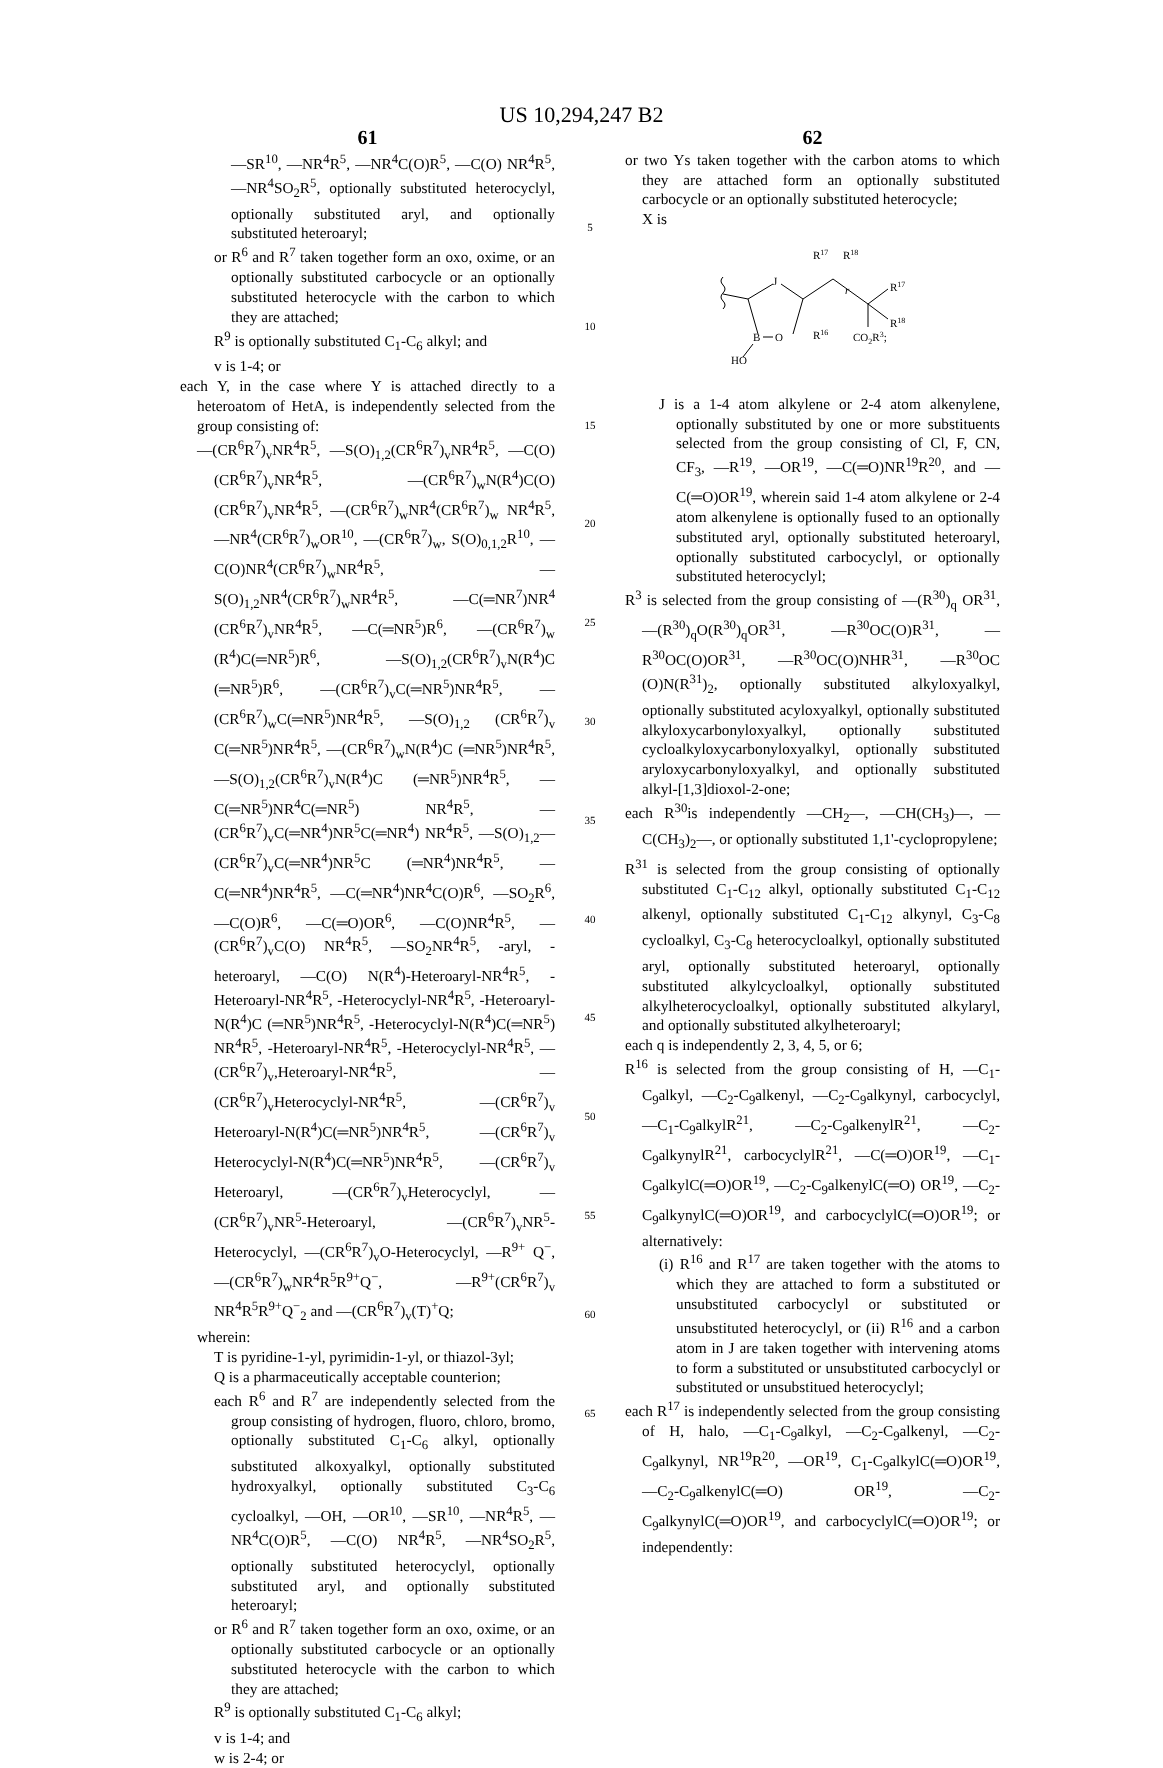US 10,294,247 B2
61
—SR<sup>10</sup>, —NR<sup>4</sup>R<sup>5</sup>, —NR<sup>4</sup>C(O)R<sup>5</sup>, —C(O) NR<sup>4</sup>R<sup>5</sup>, —NR<sup>4</sup>SO<sub>2</sub>R<sup>5</sup>, optionally substituted heterocyclyl, optionally substituted aryl, and optionally substituted heteroaryl;
or R<sup>6</sup> and R<sup>7</sup> taken together form an oxo, oxime, or an optionally substituted carbocycle or an optionally substituted heterocycle with the carbon to which they are attached;
R<sup>9</sup> is optionally substituted C<sub>1</sub>-C<sub>6</sub> alkyl; and
v is 1-4; or
each Y, in the case where Y is attached directly to a heteroatom of HetA, is independently selected from the group consisting of:
—(CR<sup>6</sup>R<sup>7</sup>)<sub>v</sub>NR<sup>4</sup>R<sup>5</sup>, —S(O)<sub>1,2</sub>(CR<sup>6</sup>R<sup>7</sup>)<sub>v</sub>NR<sup>4</sup>R<sup>5</sup>, —C(O)(CR<sup>6</sup>R<sup>7</sup>)<sub>v</sub>NR<sup>4</sup>R<sup>5</sup>, —(CR<sup>6</sup>R<sup>7</sup>)<sub>w</sub>N(R<sup>4</sup>)C(O) (CR<sup>6</sup>R<sup>7</sup>)<sub>v</sub>NR<sup>4</sup>R<sup>5</sup>, —(CR<sup>6</sup>R<sup>7</sup>)<sub>w</sub>NR<sup>4</sup>(CR<sup>6</sup>R<sup>7</sup>)<sub>w</sub> NR<sup>4</sup>R<sup>5</sup>, —NR<sup>4</sup>(CR<sup>6</sup>R<sup>7</sup>)<sub>w</sub>OR<sup>10</sup>, —(CR<sup>6</sup>R<sup>7</sup>)<sub>w</sub>, S(O)<sub>0,1,2</sub>R<sup>10</sup>, —C(O)NR<sup>4</sup>(CR<sup>6</sup>R<sup>7</sup>)<sub>w</sub>NR<sup>4</sup>R<sup>5</sup>, —S(O)<sub>1,2</sub>NR<sup>4</sup>(CR<sup>6</sup>R<sup>7</sup>)<sub>w</sub>NR<sup>4</sup>R<sup>5</sup>, —C(═NR<sup>7</sup>)NR<sup>4</sup> (CR<sup>6</sup>R<sup>7</sup>)<sub>v</sub>NR<sup>4</sup>R<sup>5</sup>, —C(═NR<sup>5</sup>)R<sup>6</sup>, —(CR<sup>6</sup>R<sup>7</sup>)<sub>w</sub> (R<sup>4</sup>)C(═NR<sup>5</sup>)R<sup>6</sup>, —S(O)<sub>1,2</sub>(CR<sup>6</sup>R<sup>7</sup>)<sub>v</sub>N(R<sup>4</sup>)C (═NR<sup>5</sup>)R<sup>6</sup>, —(CR<sup>6</sup>R<sup>7</sup>)<sub>v</sub>C(═NR<sup>5</sup>)NR<sup>4</sup>R<sup>5</sup>, —(CR<sup>6</sup>R<sup>7</sup>)<sub>w</sub>C(═NR<sup>5</sup>)NR<sup>4</sup>R<sup>5</sup>, —S(O)<sub>1,2</sub> (CR<sup>6</sup>R<sup>7</sup>)<sub>v</sub> C(═NR<sup>5</sup>)NR<sup>4</sup>R<sup>5</sup>, —(CR<sup>6</sup>R<sup>7</sup>)<sub>w</sub>N(R<sup>4</sup>)C (═NR<sup>5</sup>)NR<sup>4</sup>R<sup>5</sup>, —S(O)<sub>1,2</sub>(CR<sup>6</sup>R<sup>7</sup>)<sub>v</sub>N(R<sup>4</sup>)C (═NR<sup>5</sup>)NR<sup>4</sup>R<sup>5</sup>, —C(═NR<sup>5</sup>)NR<sup>4</sup>C(═NR<sup>5</sup>) NR<sup>4</sup>R<sup>5</sup>, —(CR<sup>6</sup>R<sup>7</sup>)<sub>v</sub>C(═NR<sup>4</sup>)NR<sup>5</sup>C(═NR<sup>4</sup>) NR<sup>4</sup>R<sup>5</sup>, —S(O)<sub>1,2</sub>—(CR<sup>6</sup>R<sup>7</sup>)<sub>v</sub>C(═NR<sup>4</sup>)NR<sup>5</sup>C (═NR<sup>4</sup>)NR<sup>4</sup>R<sup>5</sup>, —C(═NR<sup>4</sup>)NR<sup>4</sup>R<sup>5</sup>, —C(═NR<sup>4</sup>)NR<sup>4</sup>C(O)R<sup>6</sup>, —SO<sub>2</sub>R<sup>6</sup>, —C(O)R<sup>6</sup>, —C(═O)OR<sup>6</sup>, —C(O)NR<sup>4</sup>R<sup>5</sup>, —(CR<sup>6</sup>R<sup>7</sup>)<sub>v</sub>C(O) NR<sup>4</sup>R<sup>5</sup>, —SO<sub>2</sub>NR<sup>4</sup>R<sup>5</sup>, -aryl, -heteroaryl, —C(O) N(R<sup>4</sup>)-Heteroaryl-NR<sup>4</sup>R<sup>5</sup>, -Heteroaryl-NR<sup>4</sup>R<sup>5</sup>, -Heterocyclyl-NR<sup>4</sup>R<sup>5</sup>, -Heteroaryl-N(R<sup>4</sup>)C (═NR<sup>5</sup>)NR<sup>4</sup>R<sup>5</sup>, -Heterocyclyl-N(R<sup>4</sup>)C(═NR<sup>5</sup>) NR<sup>4</sup>R<sup>5</sup>, -Heteroaryl-NR<sup>4</sup>R<sup>5</sup>, -Heterocyclyl-NR<sup>4</sup>R<sup>5</sup>, —(CR<sup>6</sup>R<sup>7</sup>)<sub>v</sub>,Heteroaryl-NR<sup>4</sup>R<sup>5</sup>, —(CR<sup>6</sup>R<sup>7</sup>)<sub>v</sub>Heterocyclyl-NR<sup>4</sup>R<sup>5</sup>, —(CR<sup>6</sup>R<sup>7</sup>)<sub>v</sub> Heteroaryl-N(R<sup>4</sup>)C(═NR<sup>5</sup>)NR<sup>4</sup>R<sup>5</sup>, —(CR<sup>6</sup>R<sup>7</sup>)<sub>v</sub> Heterocyclyl-N(R<sup>4</sup>)C(═NR<sup>5</sup>)NR<sup>4</sup>R<sup>5</sup>, —(CR<sup>6</sup>R<sup>7</sup>)<sub>v</sub> Heteroaryl, —(CR<sup>6</sup>R<sup>7</sup>)<sub>v</sub>Heterocyclyl, —(CR<sup>6</sup>R<sup>7</sup>)<sub>v</sub>NR<sup>5</sup>-Heteroaryl, —(CR<sup>6</sup>R<sup>7</sup>)<sub>v</sub>NR<sup>5</sup>-Heterocyclyl, —(CR<sup>6</sup>R<sup>7</sup>)<sub>v</sub>O-Heterocyclyl, —R<sup>9+</sup> Q<sup>−</sup>, —(CR<sup>6</sup>R<sup>7</sup>)<sub>w</sub>NR<sup>4</sup>R<sup>5</sup>R<sup>9+</sup>Q<sup>−</sup>, —R<sup>9+</sup>(CR<sup>6</sup>R<sup>7</sup>)<sub>v</sub> NR<sup>4</sup>R<sup>5</sup>R<sup>9+</sup>Q<sup>−</sup><sub>2</sub> and —(CR<sup>6</sup>R<sup>7</sup>)<sub>v</sub>(T)<sup>+</sup>Q;
wherein:
T is pyridine-1-yl, pyrimidin-1-yl, or thiazol-3yl;
Q is a pharmaceutically acceptable counterion;
each R<sup>6</sup> and R<sup>7</sup> are independently selected from the group consisting of hydrogen, fluoro, chloro, bromo, optionally substituted C<sub>1</sub>-C<sub>6</sub> alkyl, optionally substituted alkoxyalkyl, optionally substituted hydroxyalkyl, optionally substituted C<sub>3</sub>-C<sub>6</sub> cycloalkyl, —OH, —OR<sup>10</sup>, —SR<sup>10</sup>, —NR<sup>4</sup>R<sup>5</sup>, —NR<sup>4</sup>C(O)R<sup>5</sup>, —C(O) NR<sup>4</sup>R<sup>5</sup>, —NR<sup>4</sup>SO<sub>2</sub>R<sup>5</sup>, optionally substituted heterocyclyl, optionally substituted aryl, and optionally substituted heteroaryl;
or R<sup>6</sup> and R<sup>7</sup> taken together form an oxo, oxime, or an optionally substituted carbocycle or an optionally substituted heterocycle with the carbon to which they are attached;
R<sup>9</sup> is optionally substituted C<sub>1</sub>-C<sub>6</sub> alkyl;
v is 1-4; and
w is 2-4; or
5
10
15
20
25
30
35
40
45
50
55
60
65
62
or two Ys taken together with the carbon atoms to which they are attached form an optionally substituted carbocycle or an optionally substituted heterocycle;
X is
J
B
O
R16
R17
R18
R17
R18
CO2R3;
r
HO
J is a 1-4 atom alkylene or 2-4 atom alkenylene, optionally substituted by one or more substituents selected from the group consisting of Cl, F, CN, CF<sub>3</sub>, —R<sup>19</sup>, —OR<sup>19</sup>, —C(═O)NR<sup>19</sup>R<sup>20</sup>, and —C(═O)OR<sup>19</sup>, wherein said 1-4 atom alkylene or 2-4 atom alkenylene is optionally fused to an optionally substituted aryl, optionally substituted heteroaryl, optionally substituted carbocyclyl, or optionally substituted heterocyclyl;
R<sup>3</sup> is selected from the group consisting of —(R<sup>30</sup>)<sub>q</sub> OR<sup>31</sup>, —(R<sup>30</sup>)<sub>q</sub>O(R<sup>30</sup>)<sub>q</sub>OR<sup>31</sup>, —R<sup>30</sup>OC(O)R<sup>31</sup>, —R<sup>30</sup>OC(O)OR<sup>31</sup>, —R<sup>30</sup>OC(O)NHR<sup>31</sup>, —R<sup>30</sup>OC (O)N(R<sup>31</sup>)<sub>2</sub>, optionally substituted alkyloxyalkyl, optionally substituted acyloxyalkyl, optionally substituted alkyloxycarbonyloxyalkyl, optionally substituted cycloalkyloxycarbonyloxyalkyl, optionally substituted aryloxycarbonyloxyalkyl, and optionally substituted alkyl-[1,3]dioxol-2-one;
each R<sup>30</sup>is independently —CH<sub>2</sub>—, —CH(CH<sub>3</sub>)—, —C(CH<sub>3</sub>)<sub>2</sub>—, or optionally substituted 1,1'-cyclopropylene;
R<sup>31</sup> is selected from the group consisting of optionally substituted C<sub>1</sub>-C<sub>12</sub> alkyl, optionally substituted C<sub>1</sub>-C<sub>12</sub> alkenyl, optionally substituted C<sub>1</sub>-C<sub>12</sub> alkynyl, C<sub>3</sub>-C<sub>8</sub> cycloalkyl, C<sub>3</sub>-C<sub>8</sub> heterocycloalkyl, optionally substituted aryl, optionally substituted heteroaryl, optionally substituted alkylcycloalkyl, optionally substituted alkylheterocycloalkyl, optionally substituted alkylaryl, and optionally substituted alkylheteroaryl;
each q is independently 2, 3, 4, 5, or 6;
R<sup>16</sup> is selected from the group consisting of H, —C<sub>1</sub>-C<sub>9</sub>alkyl, —C<sub>2</sub>-C<sub>9</sub>alkenyl, —C<sub>2</sub>-C<sub>9</sub>alkynyl, carbocyclyl, —C<sub>1</sub>-C<sub>9</sub>alkylR<sup>21</sup>, —C<sub>2</sub>-C<sub>9</sub>alkenylR<sup>21</sup>, —C<sub>2</sub>-C<sub>9</sub>alkynylR<sup>21</sup>, carbocyclylR<sup>21</sup>, —C(═O)OR<sup>19</sup>, —C<sub>1</sub>-C<sub>9</sub>alkylC(═O)OR<sup>19</sup>, —C<sub>2</sub>-C<sub>9</sub>alkenylC(═O) OR<sup>19</sup>, —C<sub>2</sub>-C<sub>9</sub>alkynylC(═O)OR<sup>19</sup>, and carbocyclylC(═O)OR<sup>19</sup>; or alternatively:
(i) R<sup>16</sup> and R<sup>17</sup> are taken together with the atoms to which they are attached to form a substituted or unsubstituted carbocyclyl or substituted or unsubstituted heterocyclyl, or (ii) R<sup>16</sup> and a carbon atom in J are taken together with intervening atoms to form a substituted or unsubstituted carbocyclyl or substituted or unsubstitued heterocyclyl;
each R<sup>17</sup> is independently selected from the group consisting of H, halo, —C<sub>1</sub>-C<sub>9</sub>alkyl, —C<sub>2</sub>-C<sub>9</sub>alkenyl, —C<sub>2</sub>-C<sub>9</sub>alkynyl, NR<sup>19</sup>R<sup>20</sup>, —OR<sup>19</sup>, C<sub>1</sub>-C<sub>9</sub>alkylC(═O)OR<sup>19</sup>, —C<sub>2</sub>-C<sub>9</sub>alkenylC(═O) OR<sup>19</sup>, —C<sub>2</sub>-C<sub>9</sub>alkynylC(═O)OR<sup>19</sup>, and carbocyclylC(═O)OR<sup>19</sup>; or independently: